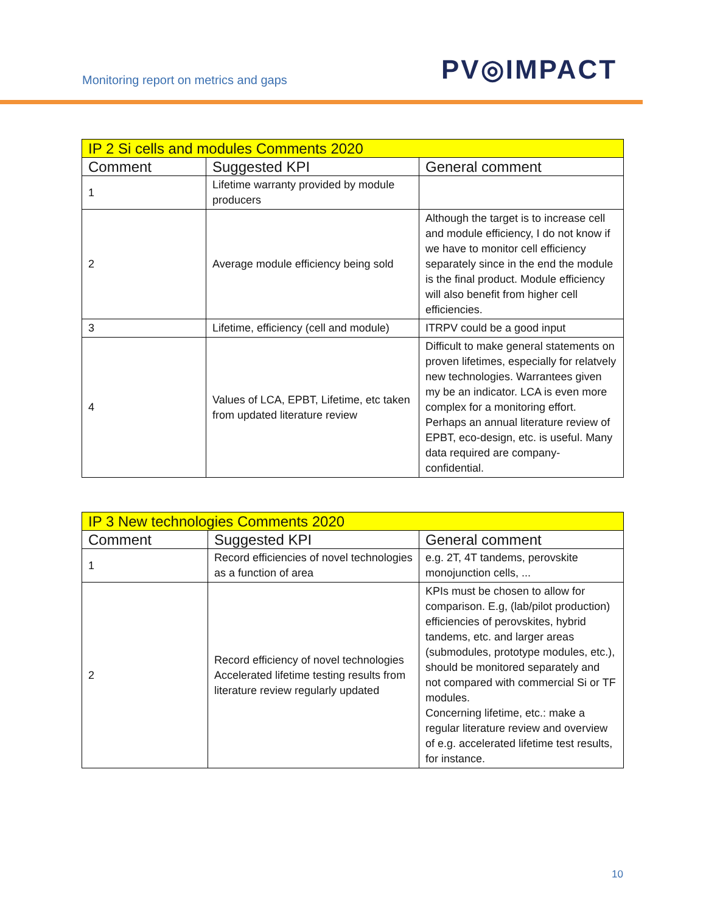Monitoring report on metrics and gaps
PV◎IMPACT
| IP 2 Si cells and modules Comments 2020 | | |
| --- | --- | --- |
| Comment | Suggested KPI | General comment |
| 1 | Lifetime warranty provided by module producers | |
| 2 | Average module efficiency being sold | Although the target is to increase cell and module efficiency, I do not know if we have to monitor cell efficiency separately since in the end the module is the final product. Module efficiency will also benefit from higher cell efficiencies. |
| 3 | Lifetime, efficiency (cell and module) | ITRPV could be a good input |
| 4 | Values of LCA, EPBT, Lifetime, etc taken from updated literature review | Difficult to make general statements on proven lifetimes, especially for relatvely new technologies. Warrantees given my be an indicator. LCA is even more complex for a monitoring effort. Perhaps an annual literature review of EPBT, eco-design, etc. is useful. Many data required are company-confidential. |
| IP 3 New technologies Comments 2020 | | |
| --- | --- | --- |
| Comment | Suggested KPI | General comment |
| 1 | Record efficiencies of novel technologies as a function of area | e.g. 2T, 4T tandems, perovskite monojunction cells, ... |
| 2 | Record efficiency of novel technologies Accelerated lifetime testing results from literature review regularly updated | KPIs must be chosen to allow for comparison. E.g, (lab/pilot production) efficiencies of perovskites, hybrid tandems, etc. and larger areas (submodules, prototype modules, etc.), should be monitored separately and not compared with commercial Si or TF modules. Concerning lifetime, etc.: make a regular literature review and overview of e.g. accelerated lifetime test results, for instance. |
10